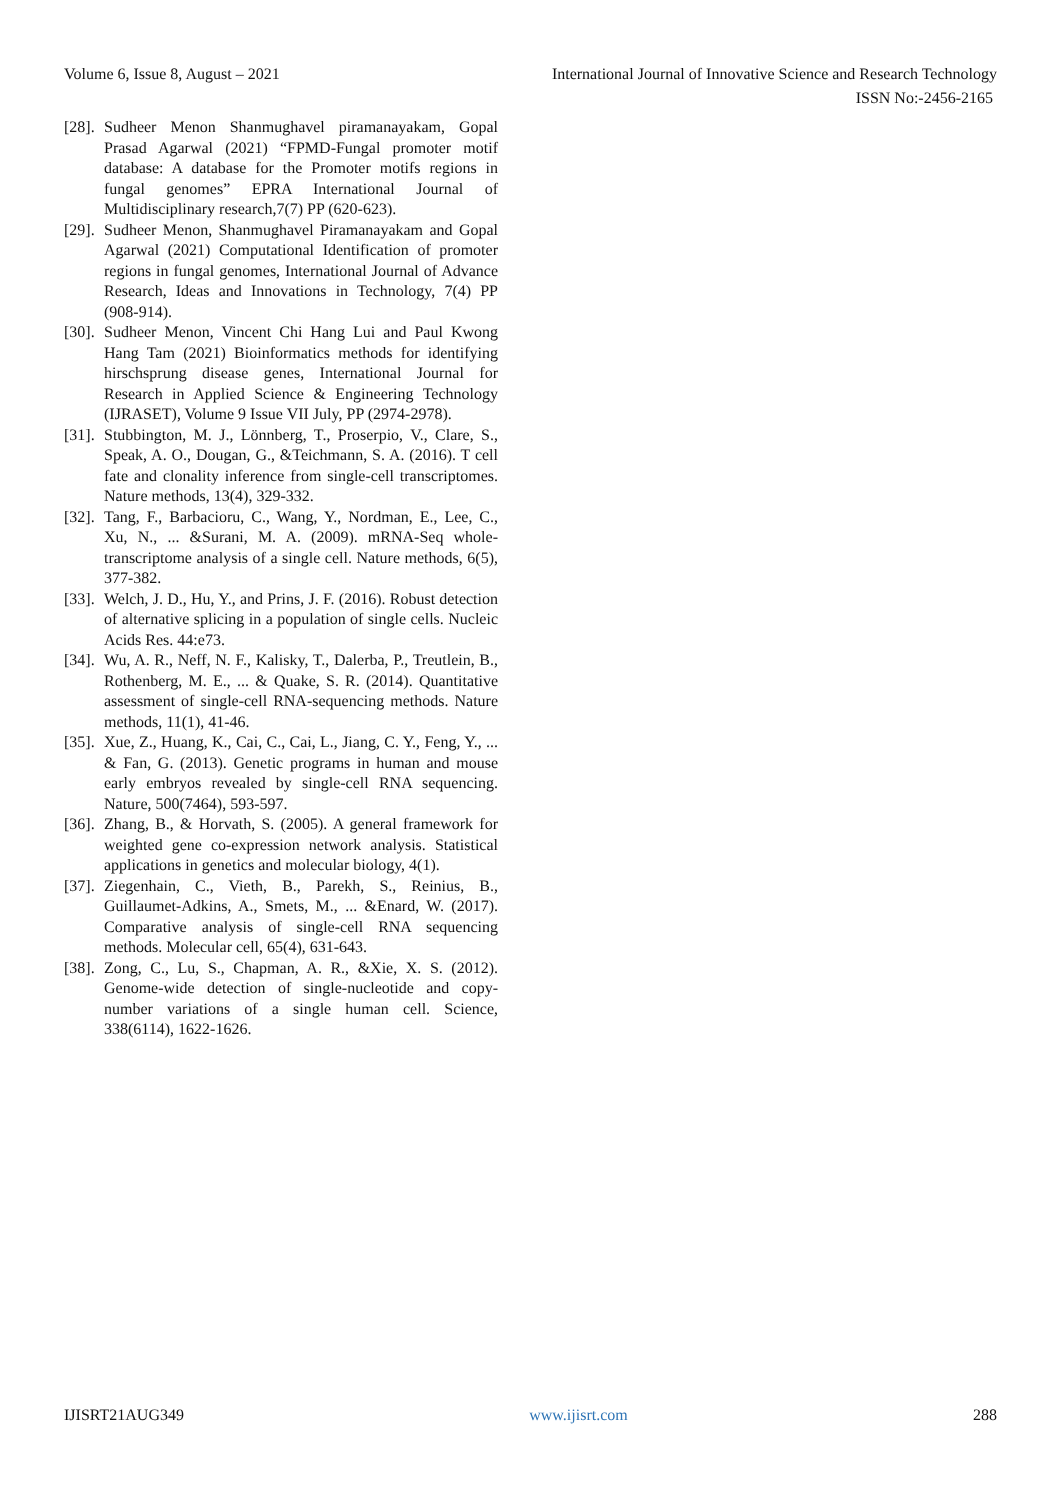Volume 6, Issue 8, August – 2021 International Journal of Innovative Science and Research Technology
ISSN No:-2456-2165
[28]. Sudheer Menon Shanmughavel piramanayakam, Gopal Prasad Agarwal (2021) “FPMD-Fungal promoter motif database: A database for the Promoter motifs regions in fungal genomes” EPRA International Journal of Multidisciplinary research,7(7) PP (620-623).
[29]. Sudheer Menon, Shanmughavel Piramanayakam and Gopal Agarwal (2021) Computational Identification of promoter regions in fungal genomes, International Journal of Advance Research, Ideas and Innovations in Technology, 7(4) PP (908-914).
[30]. Sudheer Menon, Vincent Chi Hang Lui and Paul Kwong Hang Tam (2021) Bioinformatics methods for identifying hirschsprung disease genes, International Journal for Research in Applied Science & Engineering Technology (IJRASET), Volume 9 Issue VII July, PP (2974-2978).
[31]. Stubbington, M. J., Lönnberg, T., Proserpio, V., Clare, S., Speak, A. O., Dougan, G., &Teichmann, S. A. (2016). T cell fate and clonality inference from single-cell transcriptomes. Nature methods, 13(4), 329-332.
[32]. Tang, F., Barbacioru, C., Wang, Y., Nordman, E., Lee, C., Xu, N., ... &Surani, M. A. (2009). mRNA-Seq whole-transcriptome analysis of a single cell. Nature methods, 6(5), 377-382.
[33]. Welch, J. D., Hu, Y., and Prins, J. F. (2016). Robust detection of alternative splicing in a population of single cells. Nucleic Acids Res. 44:e73.
[34]. Wu, A. R., Neff, N. F., Kalisky, T., Dalerba, P., Treutlein, B., Rothenberg, M. E., ... & Quake, S. R. (2014). Quantitative assessment of single-cell RNA-sequencing methods. Nature methods, 11(1), 41-46.
[35]. Xue, Z., Huang, K., Cai, C., Cai, L., Jiang, C. Y., Feng, Y., ... & Fan, G. (2013). Genetic programs in human and mouse early embryos revealed by single-cell RNA sequencing. Nature, 500(7464), 593-597.
[36]. Zhang, B., & Horvath, S. (2005). A general framework for weighted gene co-expression network analysis. Statistical applications in genetics and molecular biology, 4(1).
[37]. Ziegenhain, C., Vieth, B., Parekh, S., Reinius, B., Guillaumet-Adkins, A., Smets, M., ... &Enard, W. (2017). Comparative analysis of single-cell RNA sequencing methods. Molecular cell, 65(4), 631-643.
[38]. Zong, C., Lu, S., Chapman, A. R., &Xie, X. S. (2012). Genome-wide detection of single-nucleotide and copy-number variations of a single human cell. Science, 338(6114), 1622-1626.
IJISRT21AUG349 www.ijisrt.com 288